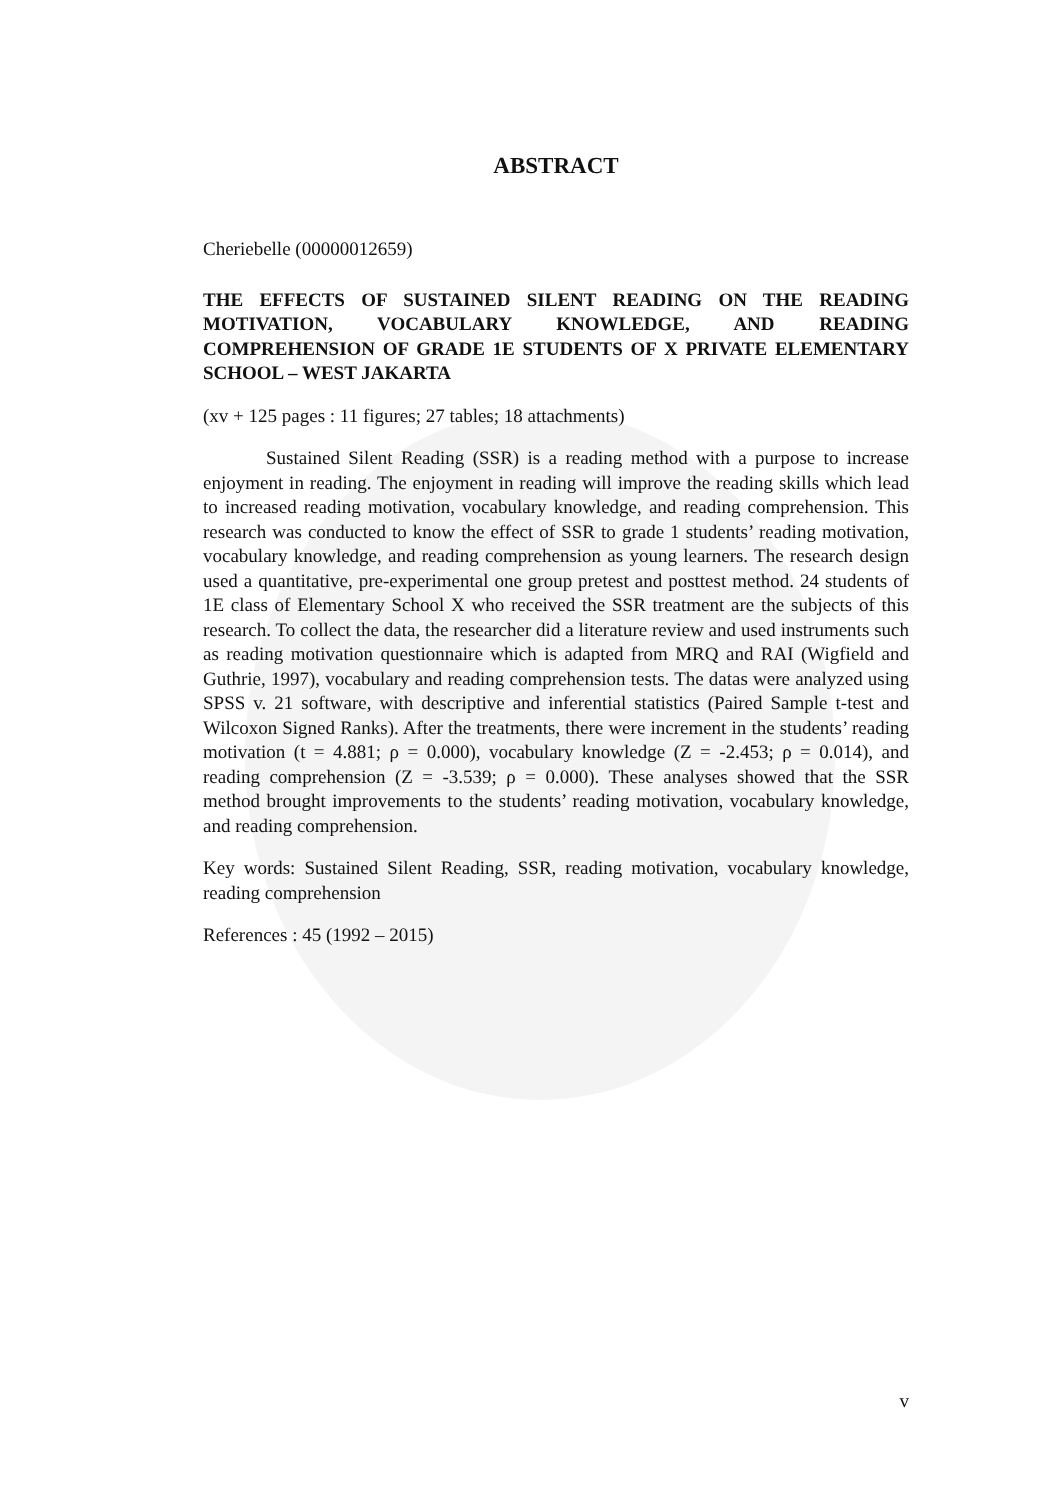ABSTRACT
Cheriebelle (00000012659)
THE EFFECTS OF SUSTAINED SILENT READING ON THE READING MOTIVATION, VOCABULARY KNOWLEDGE, AND READING COMPREHENSION OF GRADE 1E STUDENTS OF X PRIVATE ELEMENTARY SCHOOL – WEST JAKARTA
(xv + 125 pages : 11 figures; 27 tables; 18 attachments)
Sustained Silent Reading (SSR) is a reading method with a purpose to increase enjoyment in reading. The enjoyment in reading will improve the reading skills which lead to increased reading motivation, vocabulary knowledge, and reading comprehension. This research was conducted to know the effect of SSR to grade 1 students’ reading motivation, vocabulary knowledge, and reading comprehension as young learners. The research design used a quantitative, pre-experimental one group pretest and posttest method. 24 students of 1E class of Elementary School X who received the SSR treatment are the subjects of this research. To collect the data, the researcher did a literature review and used instruments such as reading motivation questionnaire which is adapted from MRQ and RAI (Wigfield and Guthrie, 1997), vocabulary and reading comprehension tests. The datas were analyzed using SPSS v. 21 software, with descriptive and inferential statistics (Paired Sample t-test and Wilcoxon Signed Ranks). After the treatments, there were increment in the students’ reading motivation (t = 4.881; ρ = 0.000), vocabulary knowledge (Z = -2.453; ρ = 0.014), and reading comprehension (Z = -3.539; ρ = 0.000). These analyses showed that the SSR method brought improvements to the students’ reading motivation, vocabulary knowledge, and reading comprehension.
Key words: Sustained Silent Reading, SSR, reading motivation, vocabulary knowledge, reading comprehension
References : 45 (1992 – 2015)
v